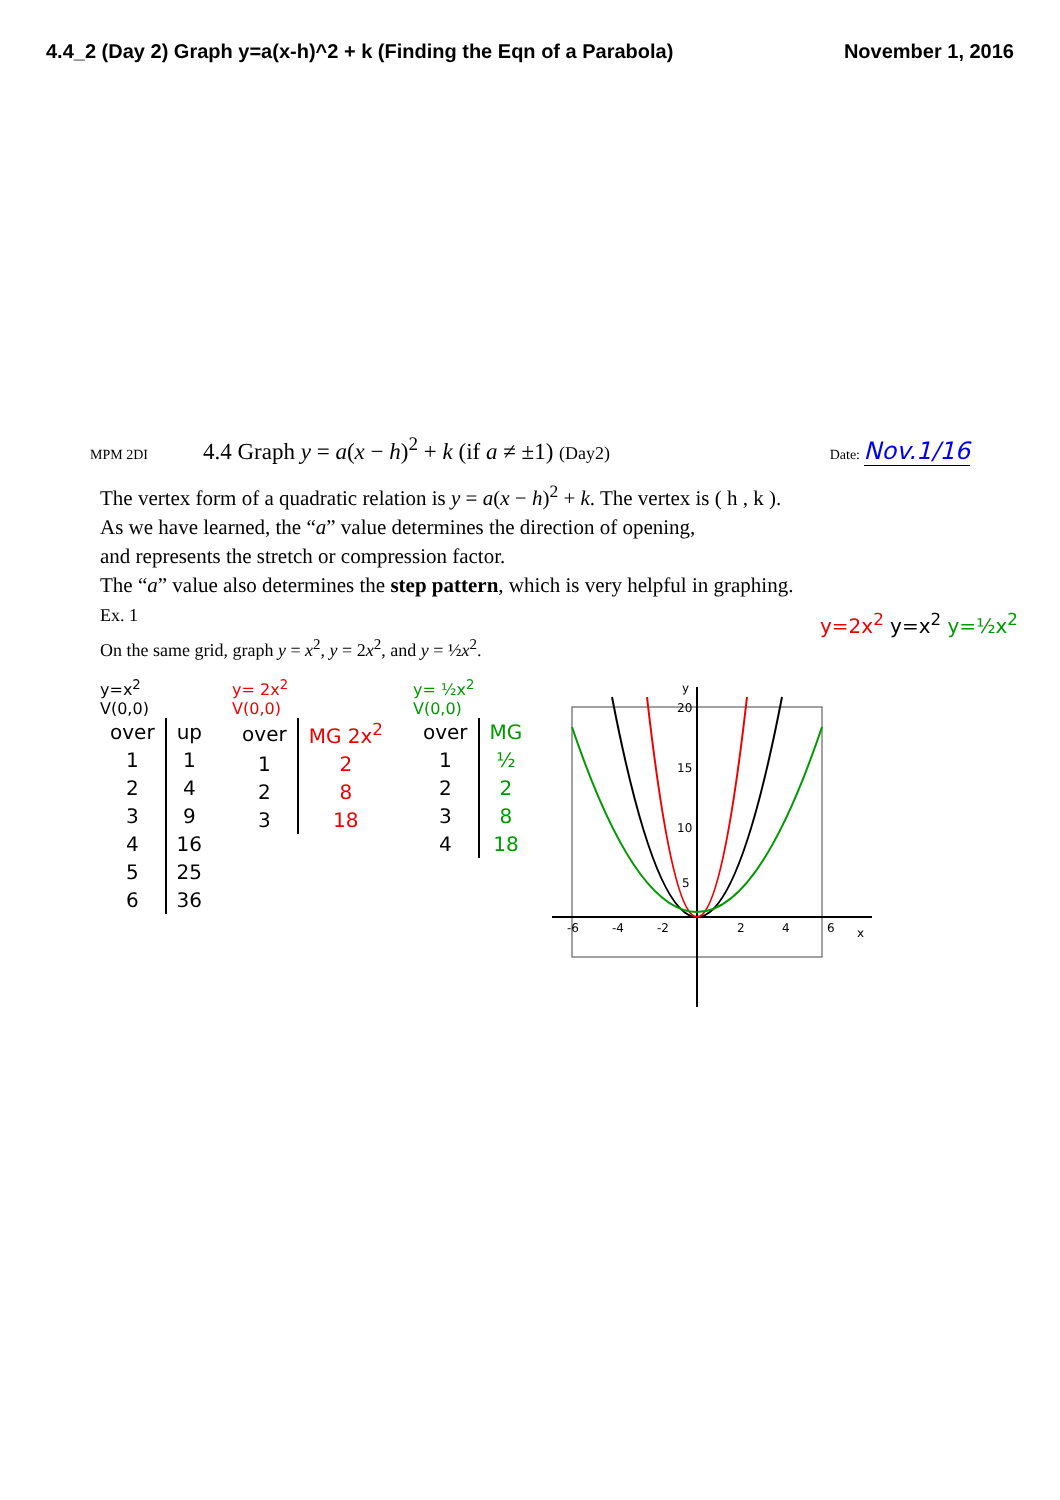4.4_2 (Day 2) Graph y=a(x-h)^2 + k (Finding the Eqn of a Parabola) November 1, 2016
MPM 2DI 4.4 Graph y = a(x − h)<sup>2</sup> + k (if a ≠ ±1) (Day2) Date: Nov.1/16
The vertex form of a quadratic relation is y = a(x − h)<sup>2</sup> + k. The vertex is ( h , k ).
As we have learned, the “a” value determines the direction of opening,
and represents the stretch or compression factor.
The “a” value also determines the step pattern, which is very helpful in graphing.
Ex. 1
On the same grid, graph y = x<sup>2</sup>, y = 2x<sup>2</sup>, and y = ½x<sup>2</sup>.
y=x<sup>2</sup>
V(0,0)
| over | up |
| 1 | 1 |
| 2 | 4 |
| 3 | 9 |
| 4 | 16 |
| 5 | 25 |
| 6 | 36 |
y= 2x<sup>2</sup>
V(0,0)
| over | MG 2x<sup>2</sup> |
| 1 | 2 |
| 2 | 8 |
| 3 | 18 |
y= ½x<sup>2</sup>
V(0,0)
| over | MG |
| 1 | ½ |
| 2 | 2 |
| 3 | 8 |
| 4 | 18 |
20
15
10
5
-6
-4
-2
2
4
6
x
y
y=2x<sup>2</sup> y=x<sup>2</sup> y=½x<sup>2</sup>